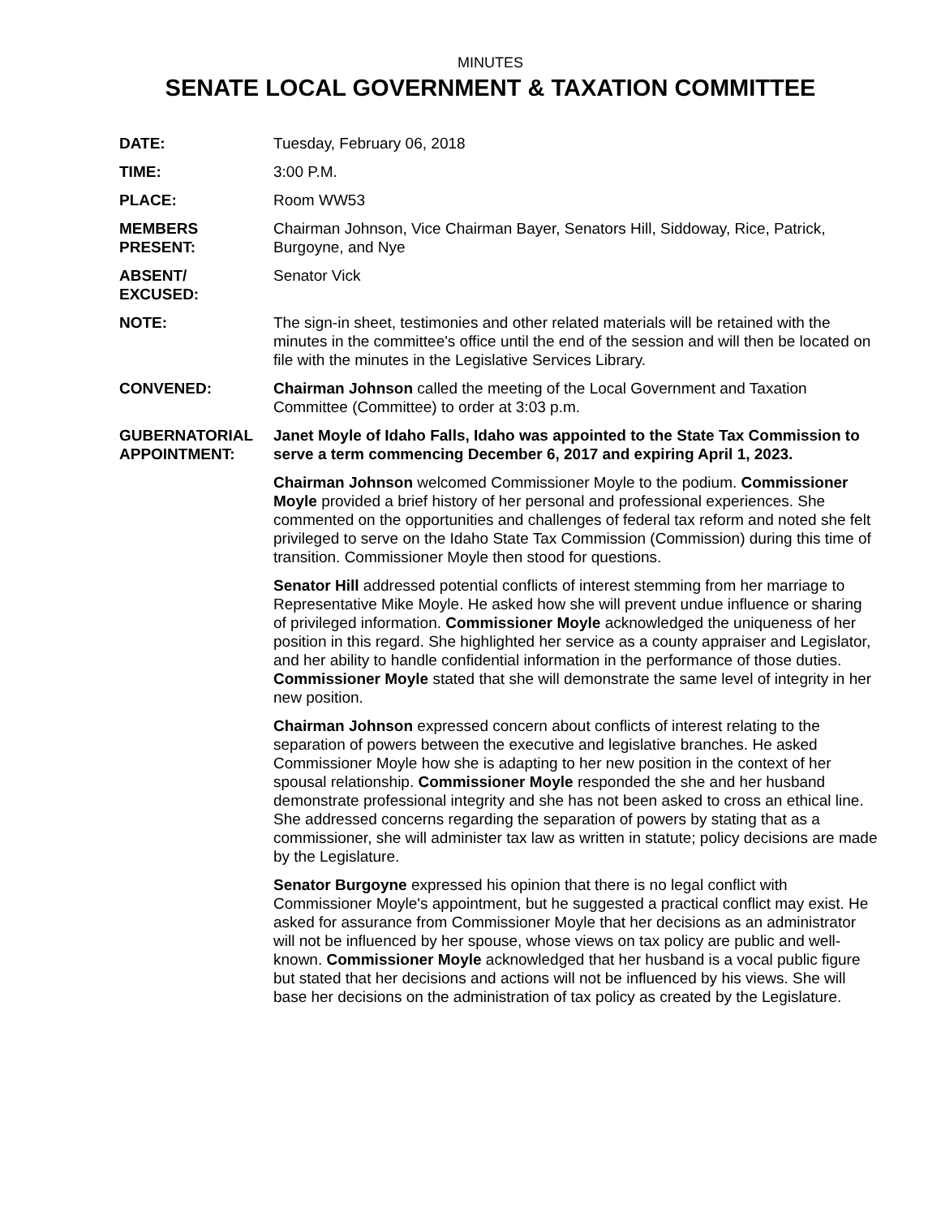MINUTES
SENATE LOCAL GOVERNMENT & TAXATION COMMITTEE
DATE: Tuesday, February 06, 2018
TIME: 3:00 P.M.
PLACE: Room WW53
MEMBERS
PRESENT:
Chairman Johnson, Vice Chairman Bayer, Senators Hill, Siddoway, Rice, Patrick, Burgoyne, and Nye
ABSENT/
EXCUSED:
Senator Vick
NOTE: The sign-in sheet, testimonies and other related materials will be retained with the minutes in the committee's office until the end of the session and will then be located on file with the minutes in the Legislative Services Library.
CONVENED: Chairman Johnson called the meeting of the Local Government and Taxation Committee (Committee) to order at 3:03 p.m.
GUBERNATORIAL
APPOINTMENT:
Janet Moyle of Idaho Falls, Idaho was appointed to the State Tax Commission to serve a term commencing December 6, 2017 and expiring April 1, 2023.
Chairman Johnson welcomed Commissioner Moyle to the podium. Commissioner Moyle provided a brief history of her personal and professional experiences. She commented on the opportunities and challenges of federal tax reform and noted she felt privileged to serve on the Idaho State Tax Commission (Commission) during this time of transition. Commissioner Moyle then stood for questions.
Senator Hill addressed potential conflicts of interest stemming from her marriage to Representative Mike Moyle. He asked how she will prevent undue influence or sharing of privileged information. Commissioner Moyle acknowledged the uniqueness of her position in this regard. She highlighted her service as a county appraiser and Legislator, and her ability to handle confidential information in the performance of those duties. Commissioner Moyle stated that she will demonstrate the same level of integrity in her new position.
Chairman Johnson expressed concern about conflicts of interest relating to the separation of powers between the executive and legislative branches. He asked Commissioner Moyle how she is adapting to her new position in the context of her spousal relationship. Commissioner Moyle responded the she and her husband demonstrate professional integrity and she has not been asked to cross an ethical line. She addressed concerns regarding the separation of powers by stating that as a commissioner, she will administer tax law as written in statute; policy decisions are made by the Legislature.
Senator Burgoyne expressed his opinion that there is no legal conflict with Commissioner Moyle's appointment, but he suggested a practical conflict may exist. He asked for assurance from Commissioner Moyle that her decisions as an administrator will not be influenced by her spouse, whose views on tax policy are public and well-known. Commissioner Moyle acknowledged that her husband is a vocal public figure but stated that her decisions and actions will not be influenced by his views. She will base her decisions on the administration of tax policy as created by the Legislature.